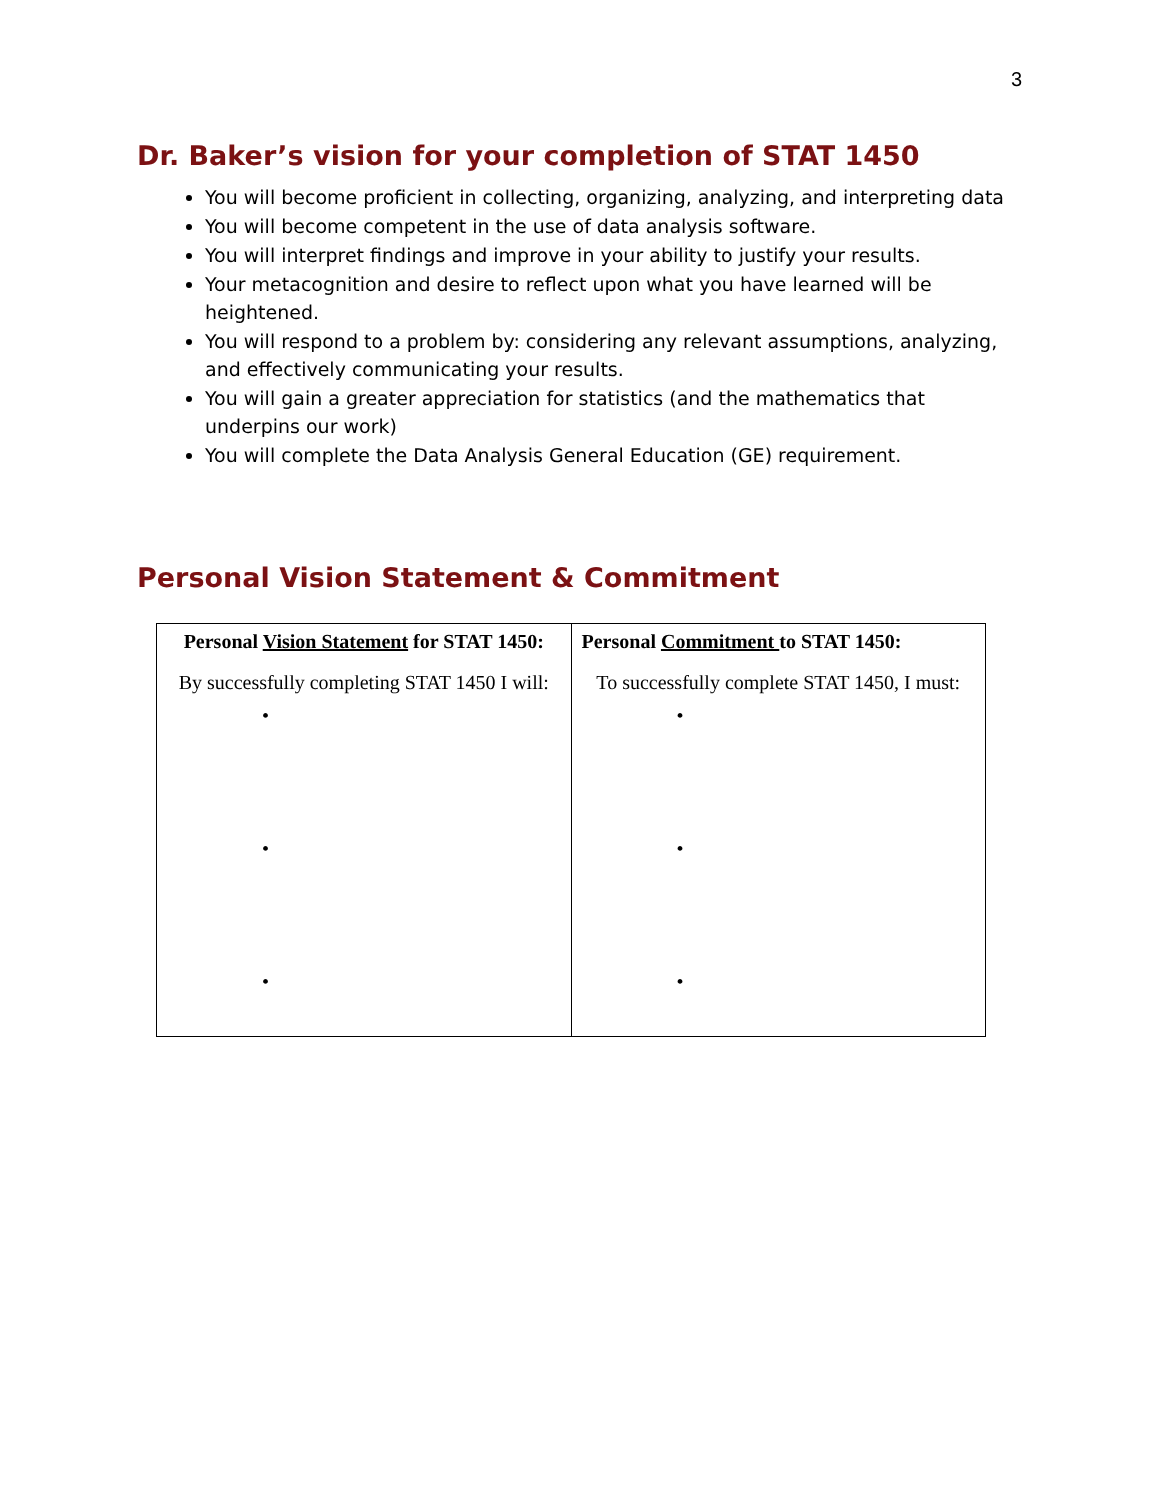3
Dr. Baker’s vision for your completion of STAT 1450
You will become proficient in collecting, organizing, analyzing, and interpreting data
You will become competent in the use of data analysis software.
You will interpret findings and improve in your ability to justify your results.
Your metacognition and desire to reflect upon what you have learned will be heightened.
You will respond to a problem by: considering any relevant assumptions, analyzing, and effectively communicating your results.
You will gain a greater appreciation for statistics (and the mathematics that underpins our work)
You will complete the Data Analysis General Education (GE) requirement.
Personal Vision Statement & Commitment
| Personal Vision Statement for STAT 1450: By successfully completing STAT 1450 I will: • • • | Personal Commitment to STAT 1450: To successfully complete STAT 1450, I must: • • • |